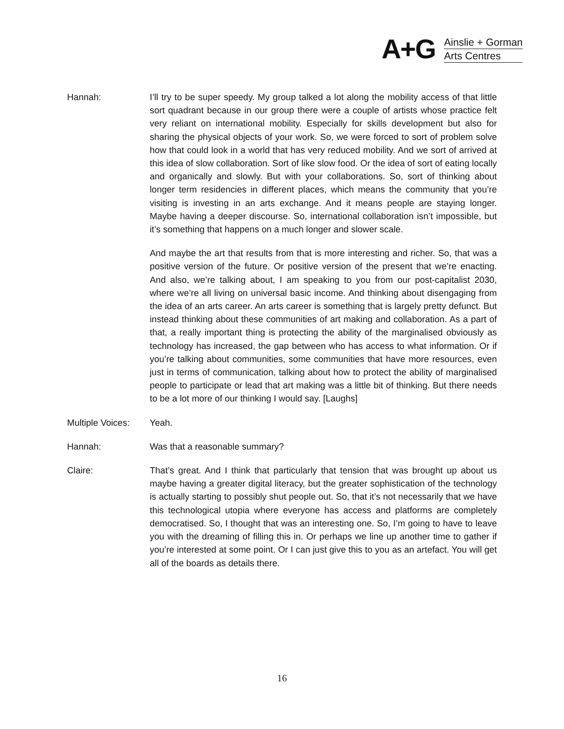A+G
Ainslie + Gorman
Arts Centres
Hannah: I’ll try to be super speedy. My group talked a lot along the mobility access of that little sort quadrant because in our group there were a couple of artists whose practice felt very reliant on international mobility. Especially for skills development but also for sharing the physical objects of your work. So, we were forced to sort of problem solve how that could look in a world that has very reduced mobility. And we sort of arrived at this idea of slow collaboration. Sort of like slow food. Or the idea of sort of eating locally and organically and slowly. But with your collaborations. So, sort of thinking about longer term residencies in different places, which means the community that you’re visiting is investing in an arts exchange. And it means people are staying longer. Maybe having a deeper discourse. So, international collaboration isn’t impossible, but it’s something that happens on a much longer and slower scale.
And maybe the art that results from that is more interesting and richer. So, that was a positive version of the future. Or positive version of the present that we’re enacting. And also, we’re talking about, I am speaking to you from our post-capitalist 2030, where we’re all living on universal basic income. And thinking about disengaging from the idea of an arts career. An arts career is something that is largely pretty defunct. But instead thinking about these communities of art making and collaboration. As a part of that, a really important thing is protecting the ability of the marginalised obviously as technology has increased, the gap between who has access to what information. Or if you’re talking about communities, some communities that have more resources, even just in terms of communication, talking about how to protect the ability of marginalised people to participate or lead that art making was a little bit of thinking. But there needs to be a lot more of our thinking I would say. [Laughs]
Multiple Voices:
Yeah.
Hannah: Was that a reasonable summary?
Claire: That’s great. And I think that particularly that tension that was brought up about us maybe having a greater digital literacy, but the greater sophistication of the technology is actually starting to possibly shut people out. So, that it’s not necessarily that we have this technological utopia where everyone has access and platforms are completely democratised. So, I thought that was an interesting one. So, I’m going to have to leave you with the dreaming of filling this in. Or perhaps we line up another time to gather if you’re interested at some point. Or I can just give this to you as an artefact. You will get all of the boards as details there.
16